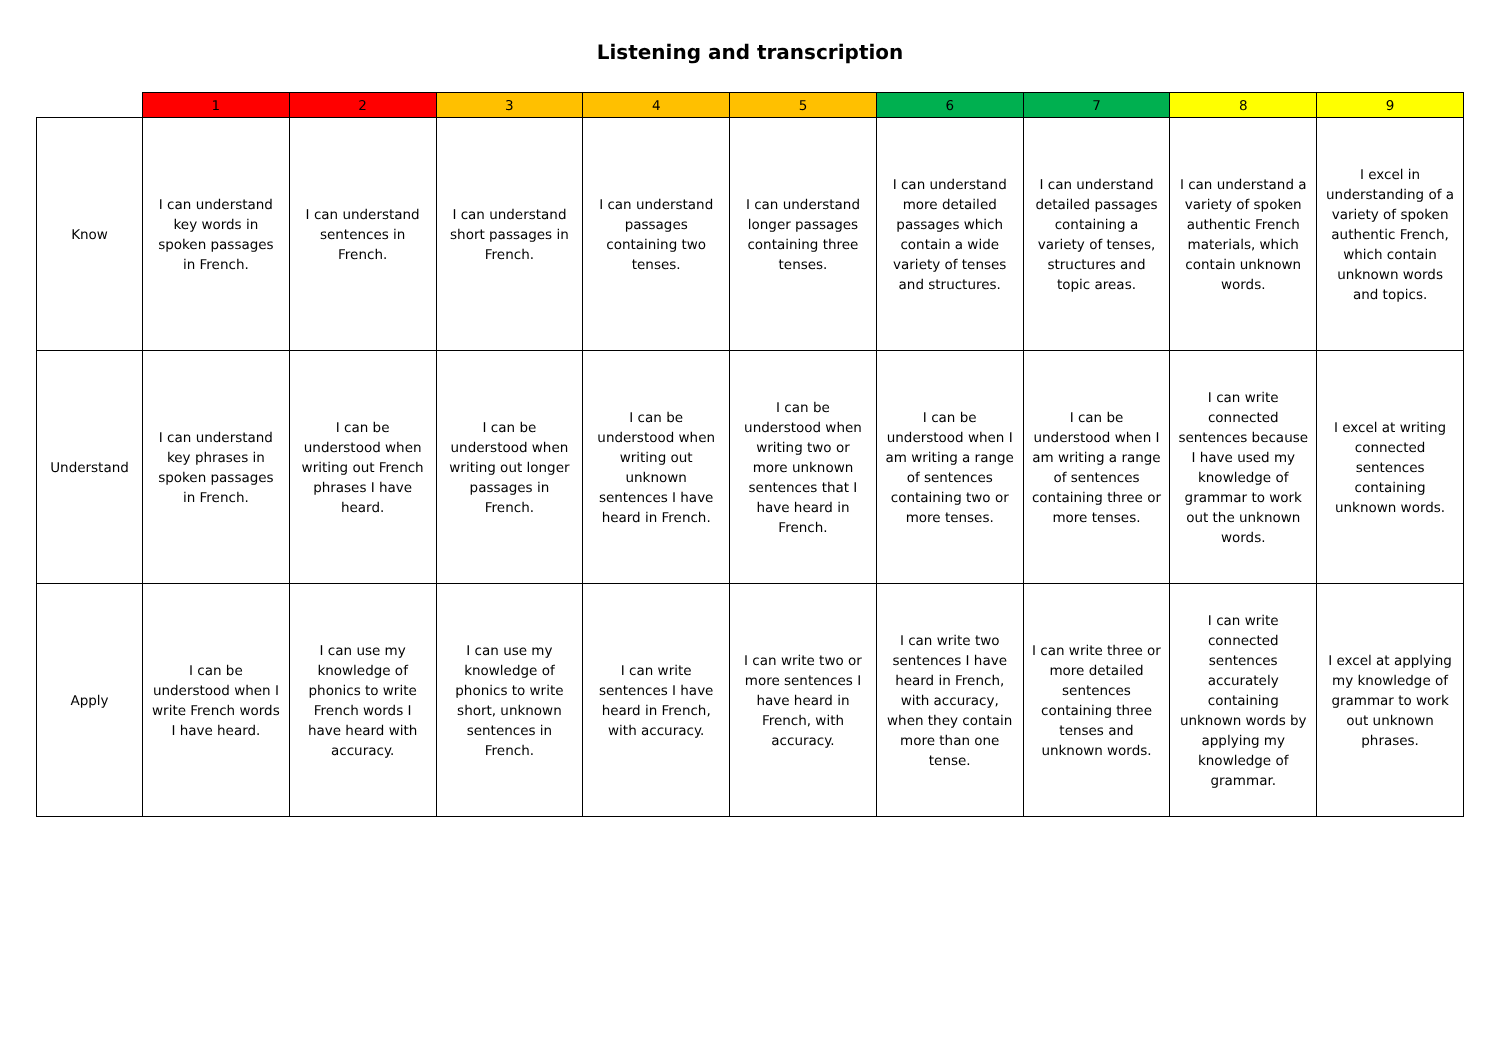Listening and transcription
| | 1 | 2 | 3 | 4 | 5 | 6 | 7 | 8 | 9 |
| --- | --- | --- | --- | --- | --- | --- | --- | --- | --- |
| Know | I can understand key words in spoken passages in French. | I can understand sentences in French. | I can understand short passages in French. | I can understand passages containing two tenses. | I can understand longer passages containing three tenses. | I can understand more detailed passages which contain a wide variety of tenses and structures. | I can understand detailed passages containing a variety of tenses, structures and topic areas. | I can understand a variety of spoken authentic French materials, which contain unknown words. | I excel in understanding of a variety of spoken authentic French, which contain unknown words and topics. |
| Understand | I can understand key phrases in spoken passages in French. | I can be understood when writing out French phrases I have heard. | I can be understood when writing out longer passages in French. | I can be understood when writing out unknown sentences I have heard in French. | I can be understood when writing two or more unknown sentences that I have heard in French. | I can be understood when I am writing a range of sentences containing two or more tenses. | I can be understood when I am writing a range of sentences containing three or more tenses. | I can write connected sentences because I have used my knowledge of grammar to work out the unknown words. | I excel at writing connected sentences containing unknown words. |
| Apply | I can be understood when I write French words I have heard. | I can use my knowledge of phonics to write French words I have heard with accuracy. | I can use my knowledge of phonics to write short, unknown sentences in French. | I can write sentences I have heard in French, with accuracy. | I can write two or more sentences I have heard in French, with accuracy. | I can write two sentences I have heard in French, with accuracy, when they contain more than one tense. | I can write three or more detailed sentences containing three tenses and unknown words. | I can write connected sentences accurately containing unknown words by applying my knowledge of grammar. | I excel at applying my knowledge of grammar to work out unknown phrases. |